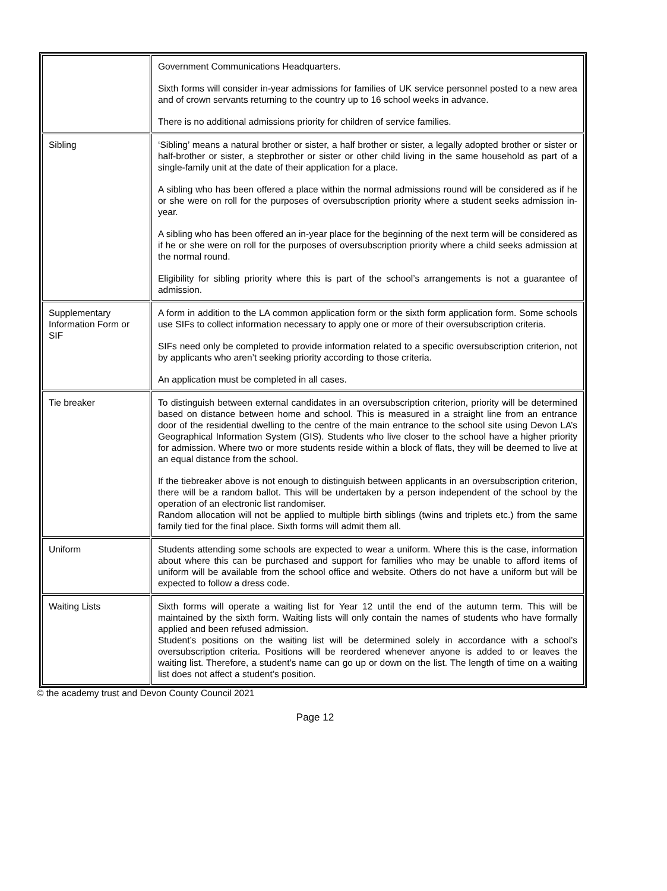| | Government Communications Headquarters. Sixth forms will consider in-year admissions for families of UK service personnel posted to a new area and of crown servants returning to the country up to 16 school weeks in advance. There is no additional admissions priority for children of service families. |
| Sibling | ‘Sibling’ means a natural brother or sister, a half brother or sister, a legally adopted brother or sister or half-brother or sister, a stepbrother or sister or other child living in the same household as part of a single-family unit at the date of their application for a place. A sibling who has been offered a place within the normal admissions round will be considered as if he or she were on roll for the purposes of oversubscription priority where a student seeks admission in-year. A sibling who has been offered an in-year place for the beginning of the next term will be considered as if he or she were on roll for the purposes of oversubscription priority where a child seeks admission at the normal round. Eligibility for sibling priority where this is part of the school’s arrangements is not a guarantee of admission. |
| Supplementary Information Form or SIF | A form in addition to the LA common application form or the sixth form application form. Some schools use SIFs to collect information necessary to apply one or more of their oversubscription criteria. SIFs need only be completed to provide information related to a specific oversubscription criterion, not by applicants who aren’t seeking priority according to those criteria. An application must be completed in all cases. |
| Tie breaker | To distinguish between external candidates in an oversubscription criterion, priority will be determined based on distance between home and school. This is measured in a straight line from an entrance door of the residential dwelling to the centre of the main entrance to the school site using Devon LA’s Geographical Information System (GIS). Students who live closer to the school have a higher priority for admission. Where two or more students reside within a block of flats, they will be deemed to live at an equal distance from the school. If the tiebreaker above is not enough to distinguish between applicants in an oversubscription criterion, there will be a random ballot. This will be undertaken by a person independent of the school by the operation of an electronic list randomiser. Random allocation will not be applied to multiple birth siblings (twins and triplets etc.) from the same family tied for the final place. Sixth forms will admit them all. |
| Uniform | Students attending some schools are expected to wear a uniform. Where this is the case, information about where this can be purchased and support for families who may be unable to afford items of uniform will be available from the school office and website. Others do not have a uniform but will be expected to follow a dress code. |
| Waiting Lists | Sixth forms will operate a waiting list for Year 12 until the end of the autumn term. This will be maintained by the sixth form. Waiting lists will only contain the names of students who have formally applied and been refused admission. Student’s positions on the waiting list will be determined solely in accordance with a school’s oversubscription criteria. Positions will be reordered whenever anyone is added to or leaves the waiting list. Therefore, a student’s name can go up or down on the list. The length of time on a waiting list does not affect a student’s position. |
© the academy trust and Devon County Council 2021
Page 12